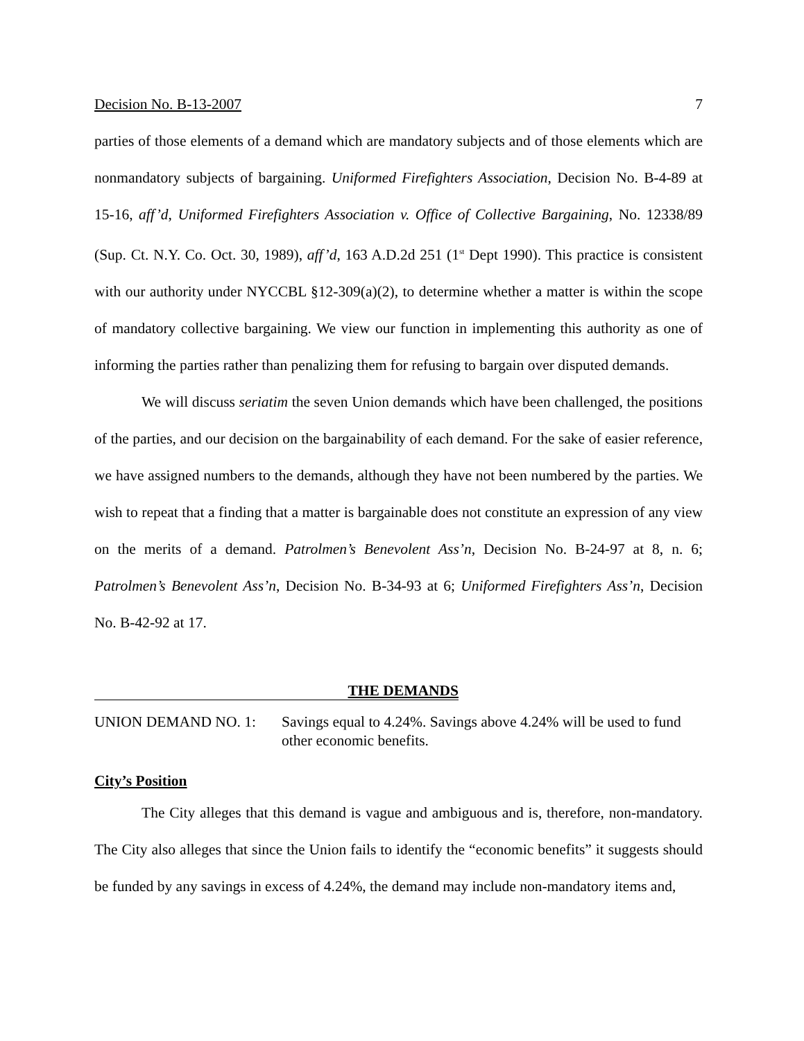Decision No. B-13-2007 7
parties of those elements of a demand which are mandatory subjects and of those elements which are nonmandatory subjects of bargaining. Uniformed Firefighters Association, Decision No. B-4-89 at 15-16, aff’d, Uniformed Firefighters Association v. Office of Collective Bargaining, No. 12338/89 (Sup. Ct. N.Y. Co. Oct. 30, 1989), aff’d, 163 A.D.2d 251 (1<sup>st</sup> Dept 1990). This practice is consistent with our authority under NYCCBL §12-309(a)(2), to determine whether a matter is within the scope of mandatory collective bargaining. We view our function in implementing this authority as one of informing the parties rather than penalizing them for refusing to bargain over disputed demands.
We will discuss seriatim the seven Union demands which have been challenged, the positions of the parties, and our decision on the bargainability of each demand. For the sake of easier reference, we have assigned numbers to the demands, although they have not been numbered by the parties. We wish to repeat that a finding that a matter is bargainable does not constitute an expression of any view on the merits of a demand. Patrolmen’s Benevolent Ass’n, Decision No. B-24-97 at 8, n. 6; Patrolmen’s Benevolent Ass’n, Decision No. B-34-93 at 6; Uniformed Firefighters Ass’n, Decision No. B-42-92 at 17.
THE DEMANDS
UNION DEMAND NO. 1: Savings equal to 4.24%. Savings above 4.24% will be used to fund other economic benefits.
City’s Position
The City alleges that this demand is vague and ambiguous and is, therefore, non-mandatory. The City also alleges that since the Union fails to identify the “economic benefits” it suggests should be funded by any savings in excess of 4.24%, the demand may include non-mandatory items and,